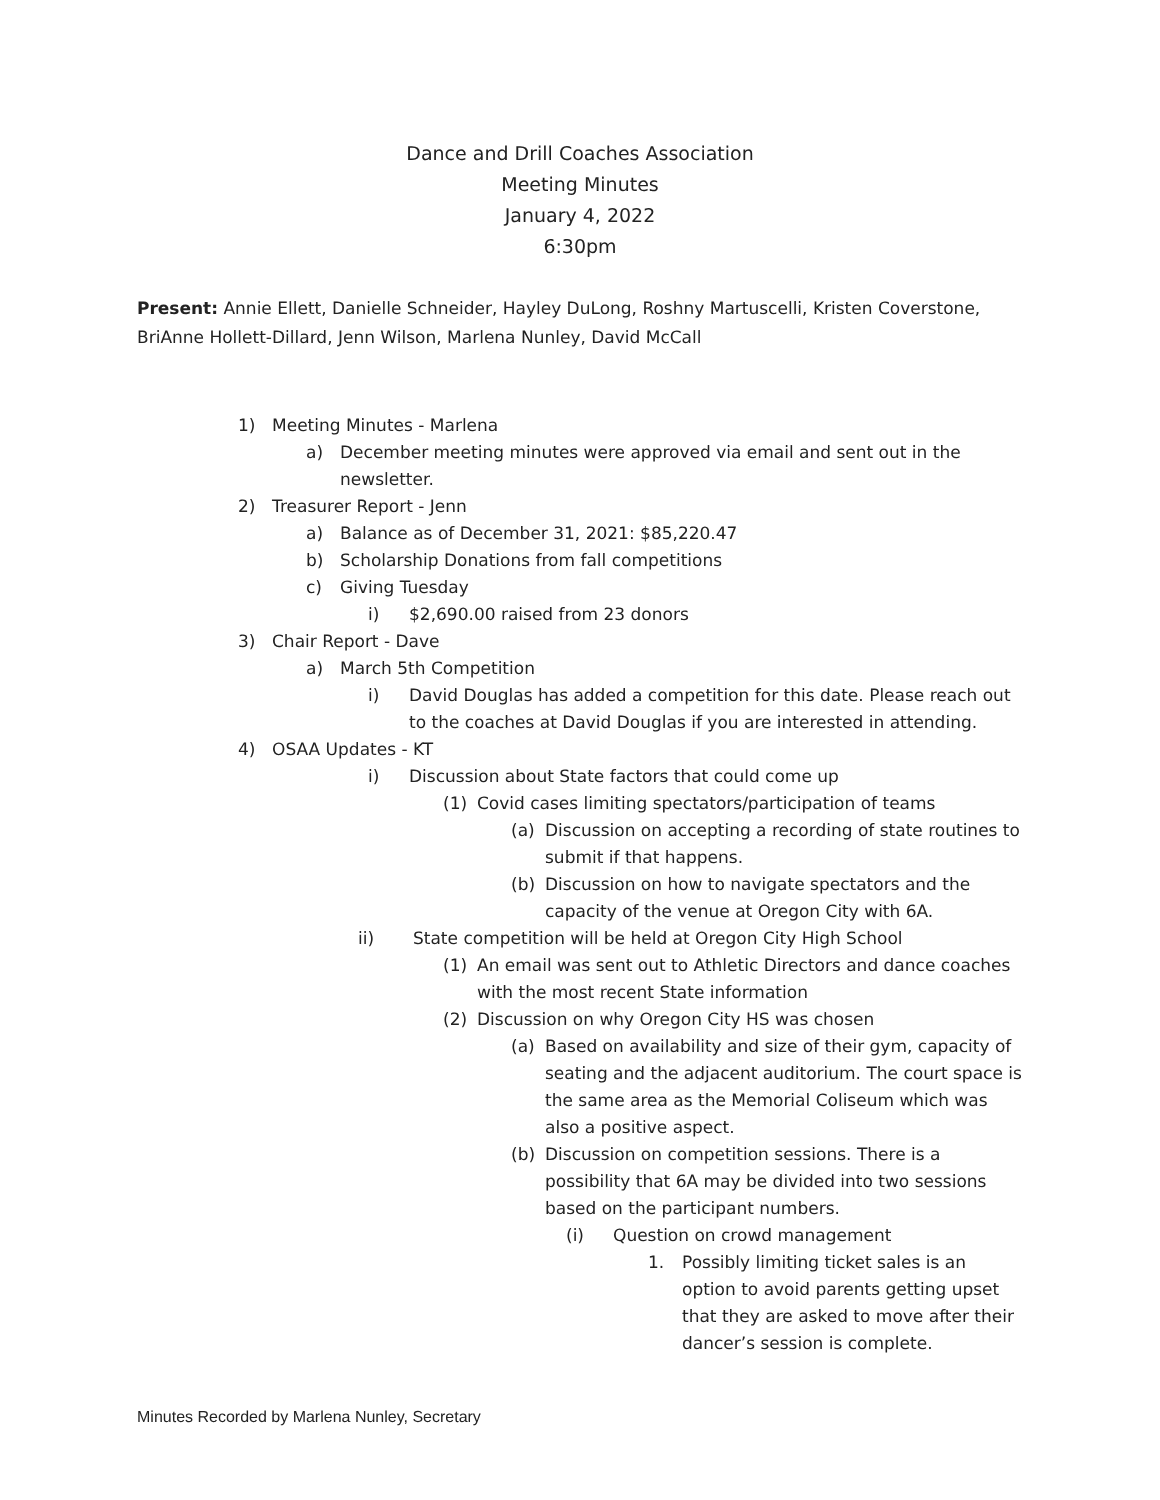Dance and Drill Coaches Association
Meeting Minutes
January 4, 2022
6:30pm
Present: Annie Ellett, Danielle Schneider, Hayley DuLong, Roshny Martuscelli, Kristen Coverstone, BriAnne Hollett-Dillard, Jenn Wilson, Marlena Nunley, David McCall
1) Meeting Minutes - Marlena
a) December meeting minutes were approved via email and sent out in the newsletter.
2) Treasurer Report - Jenn
a) Balance as of December 31, 2021: $85,220.47
b) Scholarship Donations from fall competitions
c) Giving Tuesday
i) $2,690.00 raised from 23 donors
3) Chair Report - Dave
a) March 5th Competition
i) David Douglas has added a competition for this date. Please reach out to the coaches at David Douglas if you are interested in attending.
4) OSAA Updates - KT
i) Discussion about State factors that could come up
(1) Covid cases limiting spectators/participation of teams
(a) Discussion on accepting a recording of state routines to submit if that happens.
(b) Discussion on how to navigate spectators and the capacity of the venue at Oregon City with 6A.
ii) State competition will be held at Oregon City High School
(1) An email was sent out to Athletic Directors and dance coaches with the most recent State information
(2) Discussion on why Oregon City HS was chosen
(a) Based on availability and size of their gym, capacity of seating and the adjacent auditorium. The court space is the same area as the Memorial Coliseum which was also a positive aspect.
(b) Discussion on competition sessions. There is a possibility that 6A may be divided into two sessions based on the participant numbers.
(i) Question on crowd management
1. Possibly limiting ticket sales is an option to avoid parents getting upset that they are asked to move after their dancer’s session is complete.
Minutes Recorded by Marlena Nunley, Secretary